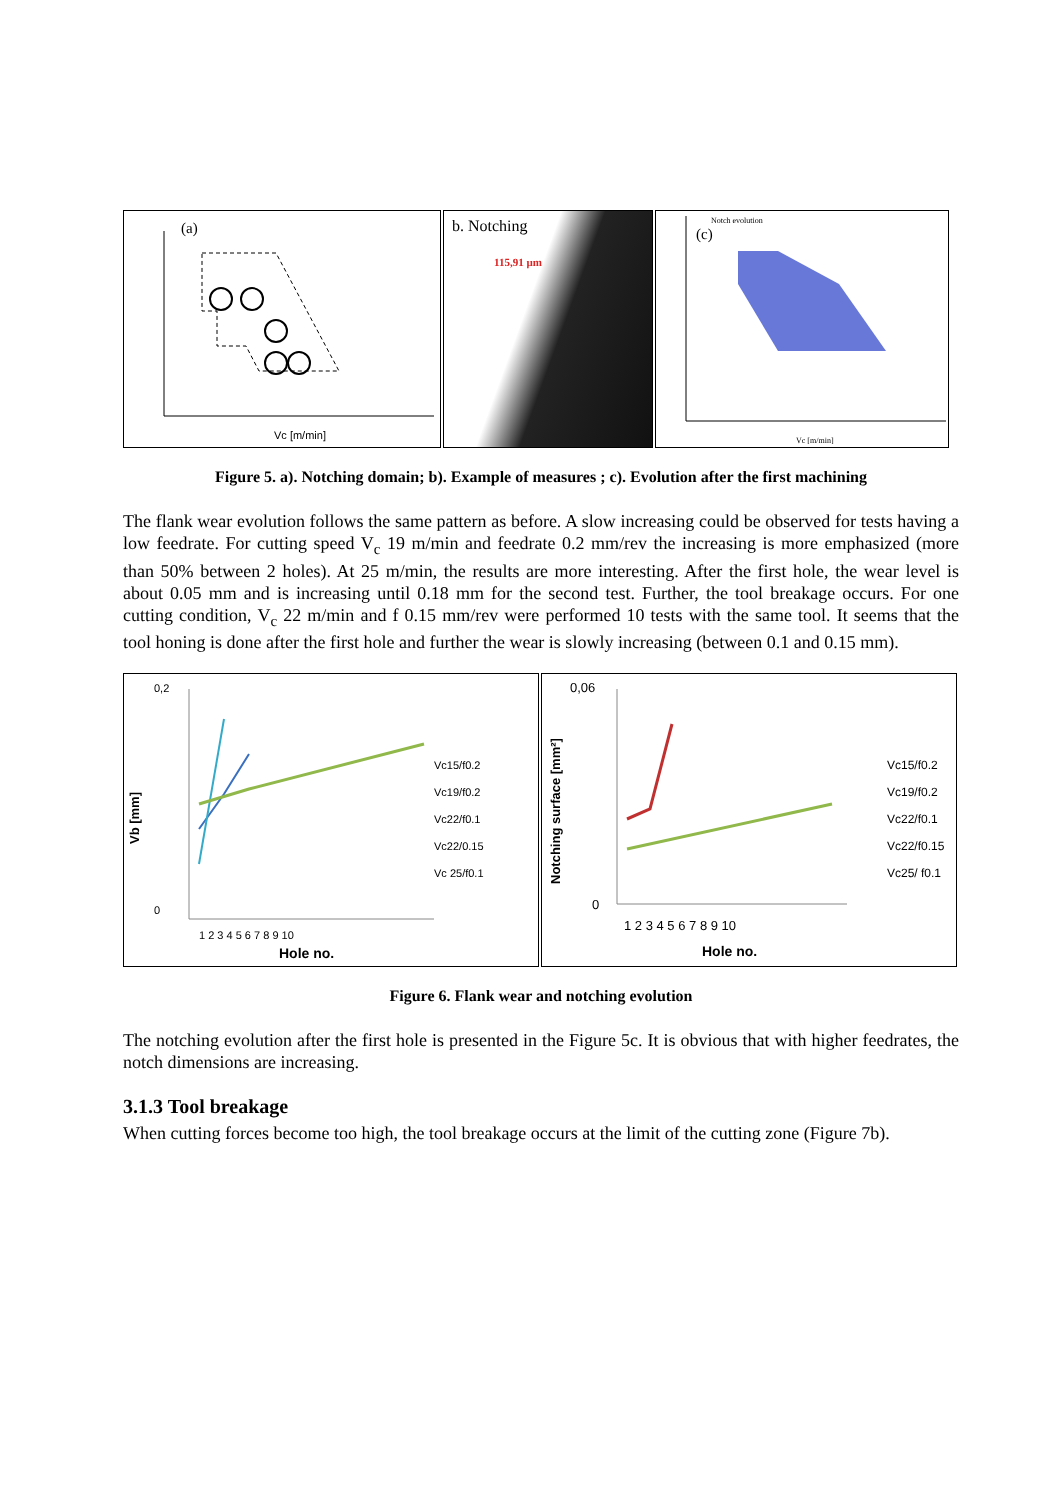(a)
Vc [m/min]
b. Notching
115,91 µm
(c)
Notch evolution
Vc [m/min]
Figure 5. a). Notching domain; b). Example of measures ; c). Evolution after the first machining
The flank wear evolution follows the same pattern as before. A slow increasing could be observed for tests having a low feedrate. For cutting speed V<sub>c</sub> 19 m/min and feedrate 0.2 mm/rev the increasing is more emphasized (more than 50% between 2 holes). At 25 m/min, the results are more interesting. After the first hole, the wear level is about 0.05 mm and is increasing until 0.18 mm for the second test. Further, the tool breakage occurs. For one cutting condition, V<sub>c</sub> 22 m/min and f 0.15 mm/rev were performed 10 tests with the same tool. It seems that the tool honing is done after the first hole and further the wear is slowly increasing (between 0.1 and 0.15 mm).
0,2
0
Vb [mm]
Vc15/f0.2
Vc19/f0.2
Vc22/f0.1
Vc22/0.15
Vc 25/f0.1
1 2 3 4 5 6 7 8 9 10
Hole no.
0,06
0
Notching surface [mm²]
Vc15/f0.2
Vc19/f0.2
Vc22/f0.1
Vc22/f0.15
Vc25/ f0.1
1 2 3 4 5 6 7 8 9 10
Hole no.
Figure 6. Flank wear and notching evolution
The notching evolution after the first hole is presented in the Figure 5c. It is obvious that with higher feedrates, the notch dimensions are increasing.
3.1.3 Tool breakage
When cutting forces become too high, the tool breakage occurs at the limit of the cutting zone (Figure 7b).